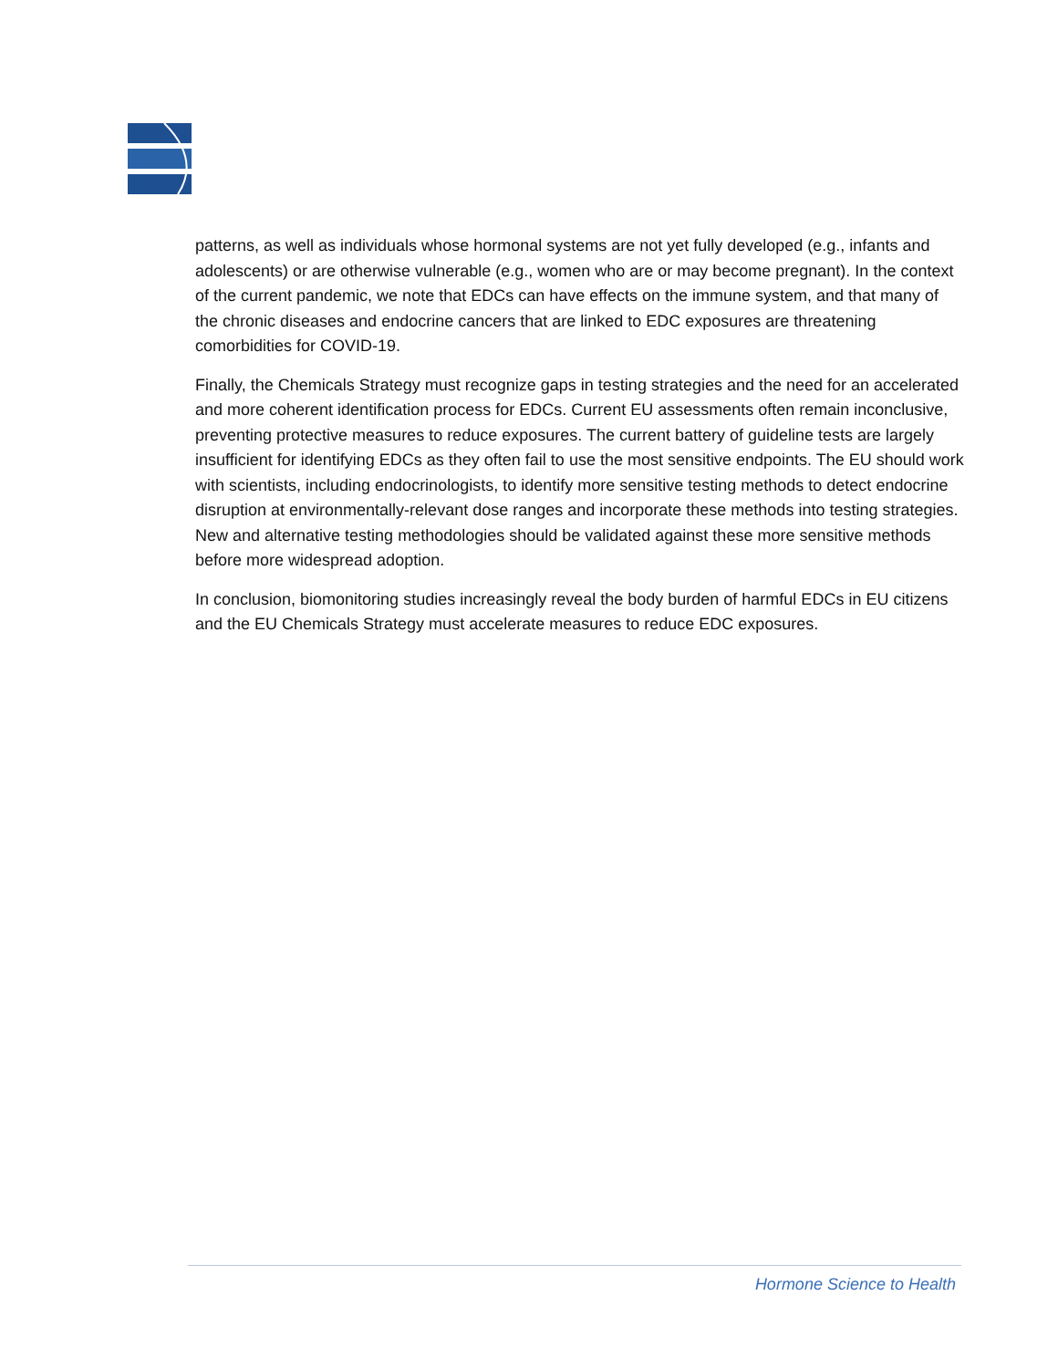patterns, as well as individuals whose hormonal systems are not yet fully developed (e.g., infants and adolescents) or are otherwise vulnerable (e.g., women who are or may become pregnant). In the context of the current pandemic, we note that EDCs can have effects on the immune system, and that many of the chronic diseases and endocrine cancers that are linked to EDC exposures are threatening comorbidities for COVID-19.
Finally, the Chemicals Strategy must recognize gaps in testing strategies and the need for an accelerated and more coherent identification process for EDCs. Current EU assessments often remain inconclusive, preventing protective measures to reduce exposures. The current battery of guideline tests are largely insufficient for identifying EDCs as they often fail to use the most sensitive endpoints. The EU should work with scientists, including endocrinologists, to identify more sensitive testing methods to detect endocrine disruption at environmentally-relevant dose ranges and incorporate these methods into testing strategies. New and alternative testing methodologies should be validated against these more sensitive methods before more widespread adoption.
In conclusion, biomonitoring studies increasingly reveal the body burden of harmful EDCs in EU citizens and the EU Chemicals Strategy must accelerate measures to reduce EDC exposures.
Hormone Science to Health